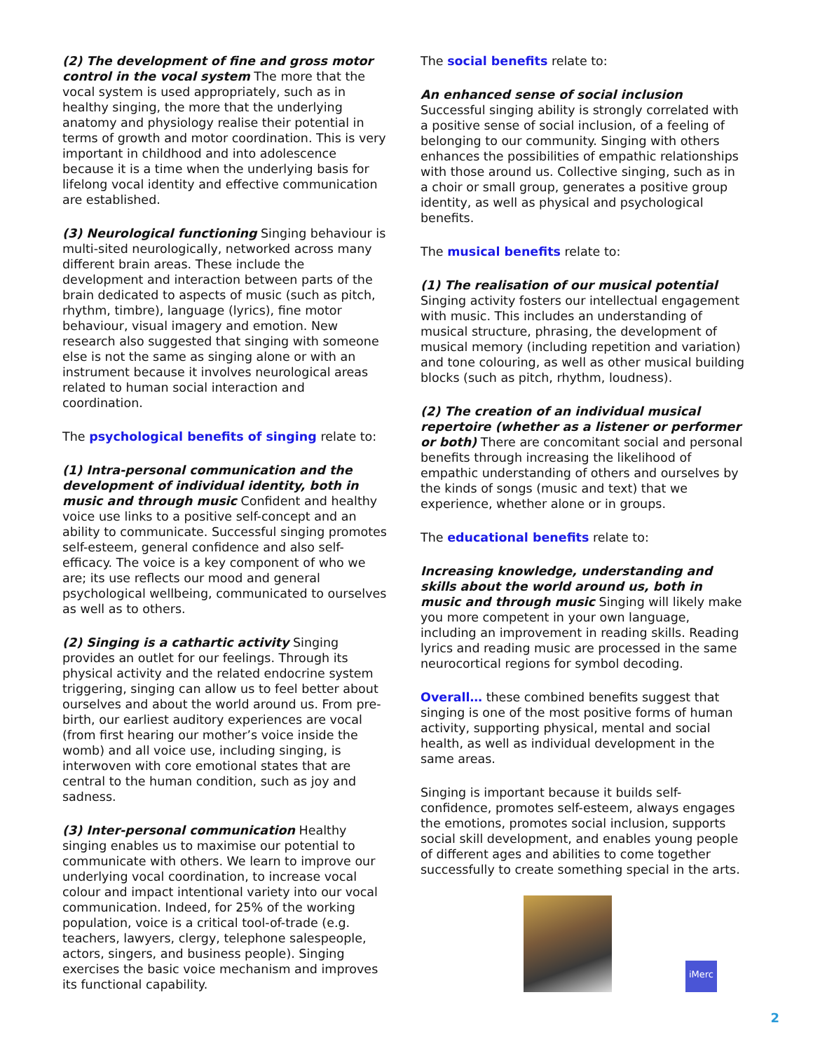(2) The development of fine and gross motor control in the vocal system The more that the vocal system is used appropriately, such as in healthy singing, the more that the underlying anatomy and physiology realise their potential in terms of growth and motor coordination. This is very important in childhood and into adolescence because it is a time when the underlying basis for lifelong vocal identity and effective communication are established.
(3) Neurological functioning Singing behaviour is multi-sited neurologically, networked across many different brain areas. These include the development and interaction between parts of the brain dedicated to aspects of music (such as pitch, rhythm, timbre), language (lyrics), fine motor behaviour, visual imagery and emotion. New research also suggested that singing with someone else is not the same as singing alone or with an instrument because it involves neurological areas related to human social interaction and coordination.
The psychological benefits of singing relate to:
(1) Intra-personal communication and the development of individual identity, both in music and through music Confident and healthy voice use links to a positive self-concept and an ability to communicate. Successful singing promotes self-esteem, general confidence and also self-efficacy. The voice is a key component of who we are; its use reflects our mood and general psychological wellbeing, communicated to ourselves as well as to others.
(2) Singing is a cathartic activity Singing provides an outlet for our feelings. Through its physical activity and the related endocrine system triggering, singing can allow us to feel better about ourselves and about the world around us. From pre-birth, our earliest auditory experiences are vocal (from first hearing our mother’s voice inside the womb) and all voice use, including singing, is interwoven with core emotional states that are central to the human condition, such as joy and sadness.
(3) Inter-personal communication Healthy singing enables us to maximise our potential to communicate with others. We learn to improve our underlying vocal coordination, to increase vocal colour and impact intentional variety into our vocal communication. Indeed, for 25% of the working population, voice is a critical tool-of-trade (e.g. teachers, lawyers, clergy, telephone salespeople, actors, singers, and business people). Singing exercises the basic voice mechanism and improves its functional capability.
The social benefits relate to:
An enhanced sense of social inclusion
Successful singing ability is strongly correlated with a positive sense of social inclusion, of a feeling of belonging to our community. Singing with others enhances the possibilities of empathic relationships with those around us. Collective singing, such as in a choir or small group, generates a positive group identity, as well as physical and psychological benefits.
The musical benefits relate to:
(1) The realisation of our musical potential
Singing activity fosters our intellectual engagement with music. This includes an understanding of musical structure, phrasing, the development of musical memory (including repetition and variation) and tone colouring, as well as other musical building blocks (such as pitch, rhythm, loudness).
(2) The creation of an individual musical repertoire (whether as a listener or performer or both) There are concomitant social and personal benefits through increasing the likelihood of empathic understanding of others and ourselves by the kinds of songs (music and text) that we experience, whether alone or in groups.
The educational benefits relate to:
Increasing knowledge, understanding and skills about the world around us, both in music and through music Singing will likely make you more competent in your own language, including an improvement in reading skills. Reading lyrics and reading music are processed in the same neurocortical regions for symbol decoding.
Overall… these combined benefits suggest that singing is one of the most positive forms of human activity, supporting physical, mental and social health, as well as individual development in the same areas.
Singing is important because it builds self-confidence, promotes self-esteem, always engages the emotions, promotes social inclusion, supports social skill development, and enables young people of different ages and abilities to come together successfully to create something special in the arts.
iMerc
2